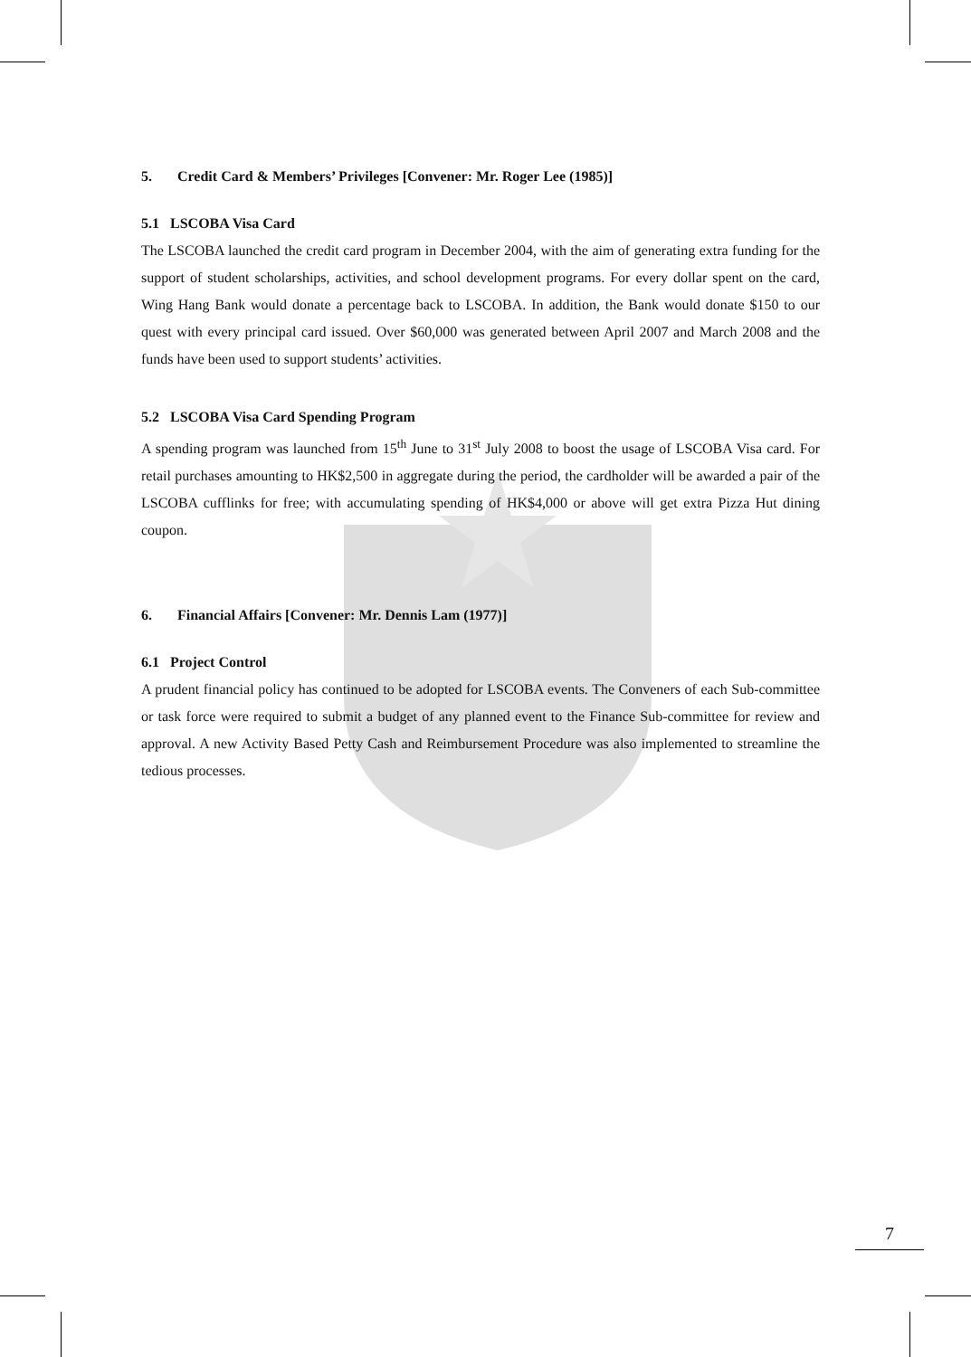5. Credit Card & Members’ Privileges [Convener: Mr. Roger Lee (1985)]
5.1 LSCOBA Visa Card
The LSCOBA launched the credit card program in December 2004, with the aim of generating extra funding for the support of student scholarships, activities, and school development programs. For every dollar spent on the card, Wing Hang Bank would donate a percentage back to LSCOBA. In addition, the Bank would donate $150 to our quest with every principal card issued. Over $60,000 was generated between April 2007 and March 2008 and the funds have been used to support students’ activities.
5.2 LSCOBA Visa Card Spending Program
A spending program was launched from 15<sup>th</sup> June to 31<sup>st</sup> July 2008 to boost the usage of LSCOBA Visa card. For retail purchases amounting to HK$2,500 in aggregate during the period, the cardholder will be awarded a pair of the LSCOBA cufflinks for free; with accumulating spending of HK$4,000 or above will get extra Pizza Hut dining coupon.
6. Financial Affairs [Convener: Mr. Dennis Lam (1977)]
6.1 Project Control
A prudent financial policy has continued to be adopted for LSCOBA events. The Conveners of each Sub-committee or task force were required to submit a budget of any planned event to the Finance Sub-committee for review and approval. A new Activity Based Petty Cash and Reimbursement Procedure was also implemented to streamline the tedious processes.
7